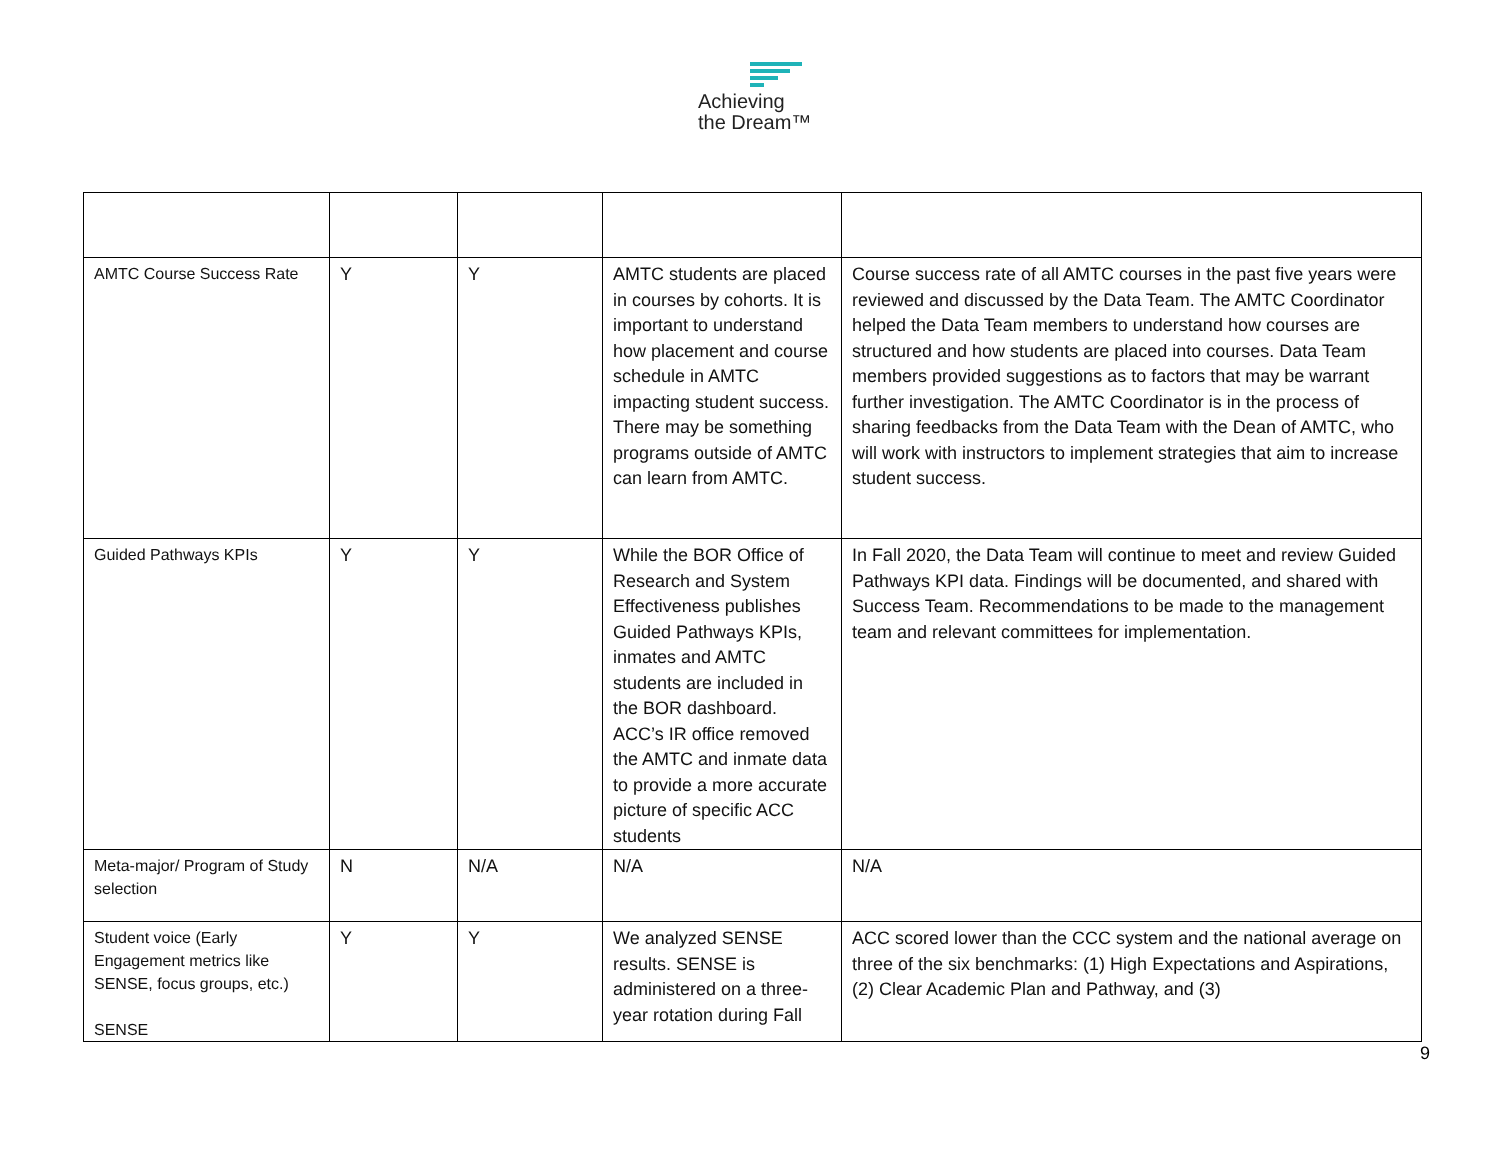Achieving
the Dream™
| AMTC Course Success Rate | Y | Y | AMTC students are placed in courses by cohorts. It is important to understand how placement and course schedule in AMTC impacting student success. There may be something programs outside of AMTC can learn from AMTC. | Course success rate of all AMTC courses in the past five years were reviewed and discussed by the Data Team. The AMTC Coordinator helped the Data Team members to understand how courses are structured and how students are placed into courses. Data Team members provided suggestions as to factors that may be warrant further investigation. The AMTC Coordinator is in the process of sharing feedbacks from the Data Team with the Dean of AMTC, who will work with instructors to implement strategies that aim to increase student success. |
| Guided Pathways KPIs | Y | Y | While the BOR Office of Research and System Effectiveness publishes Guided Pathways KPIs, inmates and AMTC students are included in the BOR dashboard. ACC’s IR office removed the AMTC and inmate data to provide a more accurate picture of specific ACC students | In Fall 2020, the Data Team will continue to meet and review Guided Pathways KPI data. Findings will be documented, and shared with Success Team. Recommendations to be made to the management team and relevant committees for implementation. |
| Meta-major/ Program of Study selection | N | N/A | N/A | N/A |
| Student voice (Early Engagement metrics like SENSE, focus groups, etc.) SENSE | Y | Y | We analyzed SENSE results. SENSE is administered on a three-year rotation during Fall | ACC scored lower than the CCC system and the national average on three of the six benchmarks: (1) High Expectations and Aspirations, (2) Clear Academic Plan and Pathway, and (3) |
9